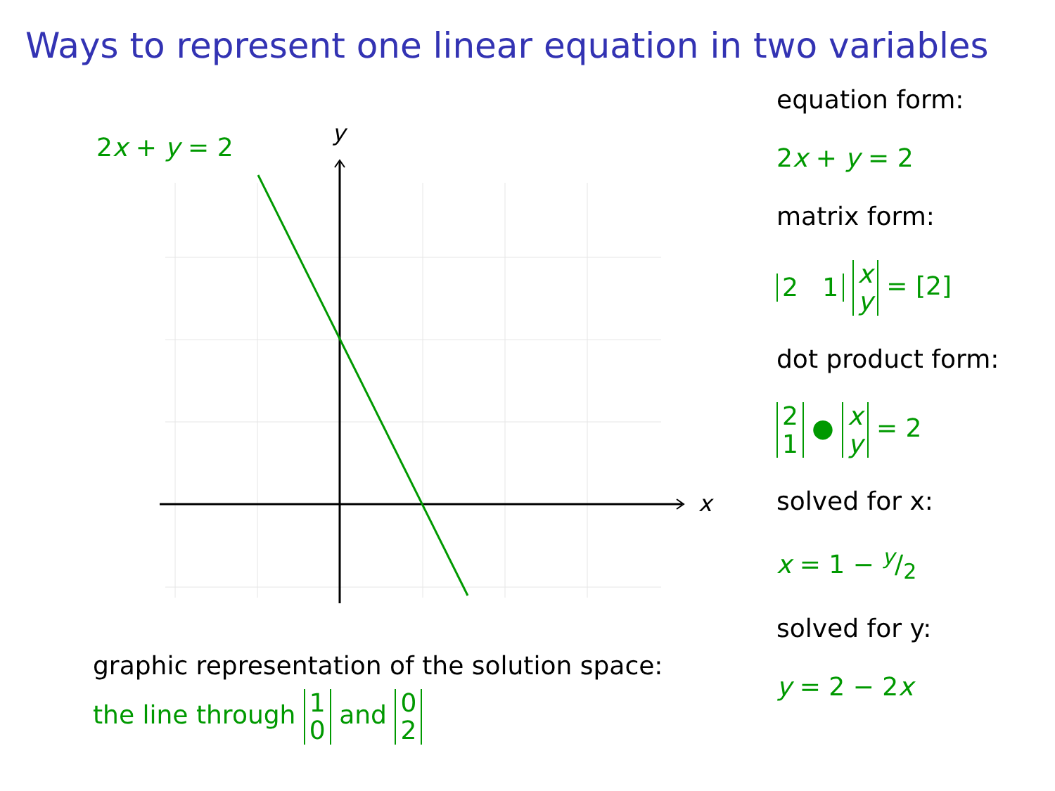Ways to represent one linear equation in two variables
x
y
2x + y = 2
graphic representation of the solution space:
the line through 1
0 and 0
2
equation form:
2x + y = 2
matrix form:
2 1 x
y = [2]
dot product form:
2
1 ● x
y = 2
solved for x:
x = 1 − y/2
solved for y:
y = 2 − 2x